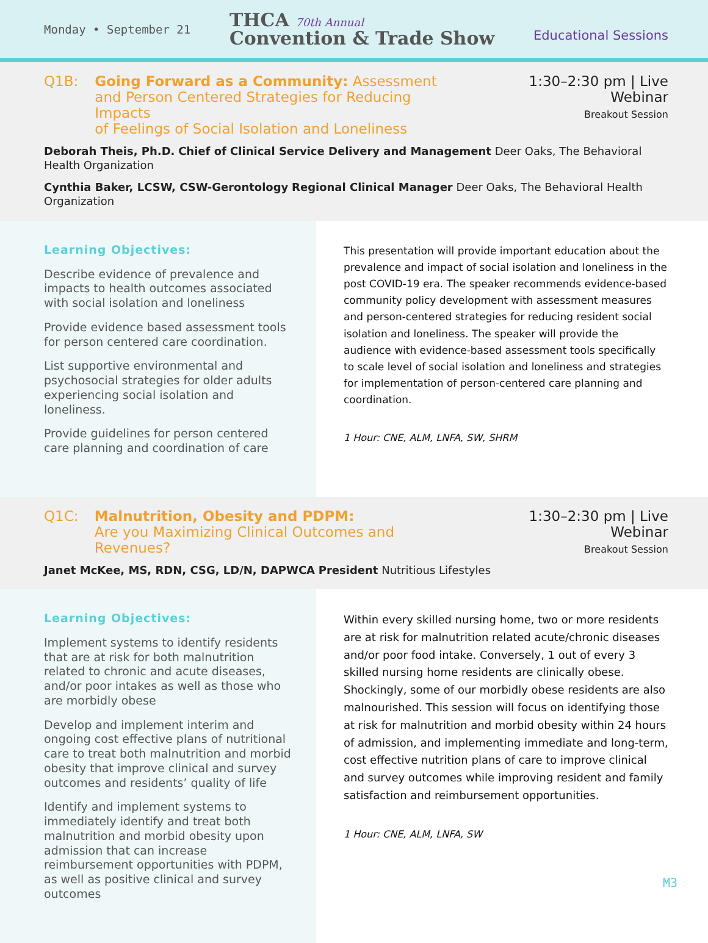Monday • September 21
THCA 70th Annual
Convention & Trade Show
Educational Sessions
Q1B: Going Forward as a Community: Assessment
and Person Centered Strategies for Reducing Impacts
of Feelings of Social Isolation and Loneliness
1:30–2:30 pm | Live Webinar
Breakout Session
Deborah Theis, Ph.D. Chief of Clinical Service Delivery and Management Deer Oaks, The Behavioral Health Organization
Cynthia Baker, LCSW, CSW-Gerontology Regional Clinical Manager Deer Oaks, The Behavioral Health Organization
Learning Objectives:
Describe evidence of prevalence and impacts to health outcomes associated with social isolation and loneliness
Provide evidence based assessment tools for person centered care coordination.
List supportive environmental and psychosocial strategies for older adults experiencing social isolation and loneliness.
Provide guidelines for person centered care planning and coordination of care
This presentation will provide important education about the prevalence and impact of social isolation and loneliness in the post COVID-19 era. The speaker recommends evidence-based community policy development with assessment measures and person-centered strategies for reducing resident social isolation and loneliness. The speaker will provide the audience with evidence-based assessment tools specifically to scale level of social isolation and loneliness and strategies for implementation of person-centered care planning and coordination.
1 Hour: CNE, ALM, LNFA, SW, SHRM
Q1C: Malnutrition, Obesity and PDPM:
Are you Maximizing Clinical Outcomes and Revenues?
1:30–2:30 pm | Live Webinar
Breakout Session
Janet McKee, MS, RDN, CSG, LD/N, DAPWCA President Nutritious Lifestyles
Learning Objectives:
Implement systems to identify residents that are at risk for both malnutrition related to chronic and acute diseases, and/or poor intakes as well as those who are morbidly obese
Develop and implement interim and ongoing cost effective plans of nutritional care to treat both malnutrition and morbid obesity that improve clinical and survey outcomes and residents’ quality of life
Identify and implement systems to immediately identify and treat both malnutrition and morbid obesity upon admission that can increase reimbursement opportunities with PDPM, as well as positive clinical and survey outcomes
Within every skilled nursing home, two or more residents are at risk for malnutrition related acute/chronic diseases and/or poor food intake. Conversely, 1 out of every 3 skilled nursing home residents are clinically obese. Shockingly, some of our morbidly obese residents are also malnourished. This session will focus on identifying those at risk for malnutrition and morbid obesity within 24 hours of admission, and implementing immediate and long-term, cost effective nutrition plans of care to improve clinical and survey outcomes while improving resident and family satisfaction and reimbursement opportunities.
1 Hour: CNE, ALM, LNFA, SW
M3